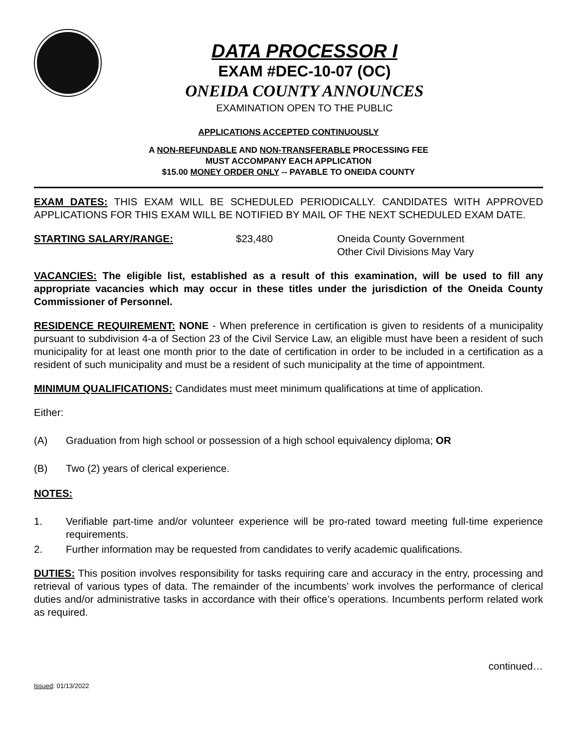DATA PROCESSOR I
EXAM #DEC-10-07 (OC)
ONEIDA COUNTY ANNOUNCES
EXAMINATION OPEN TO THE PUBLIC
APPLICATIONS ACCEPTED CONTINUOUSLY
A NON-REFUNDABLE AND NON-TRANSFERABLE PROCESSING FEE
MUST ACCOMPANY EACH APPLICATION
$15.00 MONEY ORDER ONLY -- PAYABLE TO ONEIDA COUNTY
EXAM DATES: THIS EXAM WILL BE SCHEDULED PERIODICALLY. CANDIDATES WITH APPROVED APPLICATIONS FOR THIS EXAM WILL BE NOTIFIED BY MAIL OF THE NEXT SCHEDULED EXAM DATE.
STARTING SALARY/RANGE: $23,480 Oneida County Government
Other Civil Divisions May Vary
VACANCIES: The eligible list, established as a result of this examination, will be used to fill any appropriate vacancies which may occur in these titles under the jurisdiction of the Oneida County Commissioner of Personnel.
RESIDENCE REQUIREMENT: NONE - When preference in certification is given to residents of a municipality pursuant to subdivision 4-a of Section 23 of the Civil Service Law, an eligible must have been a resident of such municipality for at least one month prior to the date of certification in order to be included in a certification as a resident of such municipality and must be a resident of such municipality at the time of appointment.
MINIMUM QUALIFICATIONS: Candidates must meet minimum qualifications at time of application.
Either:
(A) Graduation from high school or possession of a high school equivalency diploma; OR
(B) Two (2) years of clerical experience.
NOTES:
1. Verifiable part-time and/or volunteer experience will be pro-rated toward meeting full-time experience requirements.
2. Further information may be requested from candidates to verify academic qualifications.
DUTIES: This position involves responsibility for tasks requiring care and accuracy in the entry, processing and retrieval of various types of data. The remainder of the incumbents’ work involves the performance of clerical duties and/or administrative tasks in accordance with their office’s operations. Incumbents perform related work as required.
continued…
Issued: 01/13/2022